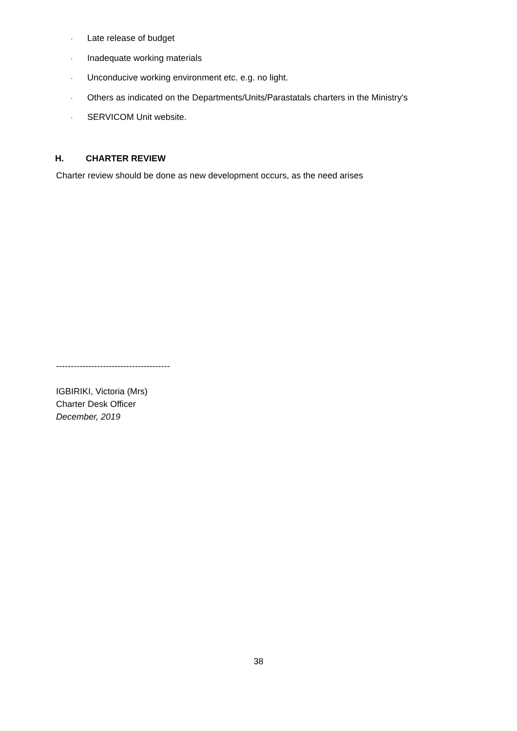· Late release of budget
· Inadequate working materials
· Unconducive working environment etc. e.g. no light.
· Others as indicated on the Departments/Units/Parastatals charters in the Ministry's
· SERVICOM Unit website.
H. CHARTER REVIEW
Charter review should be done as new development occurs, as the need arises
---------------------------------------
IGBIRIKI, Victoria (Mrs)
Charter Desk Officer
December, 2019
38